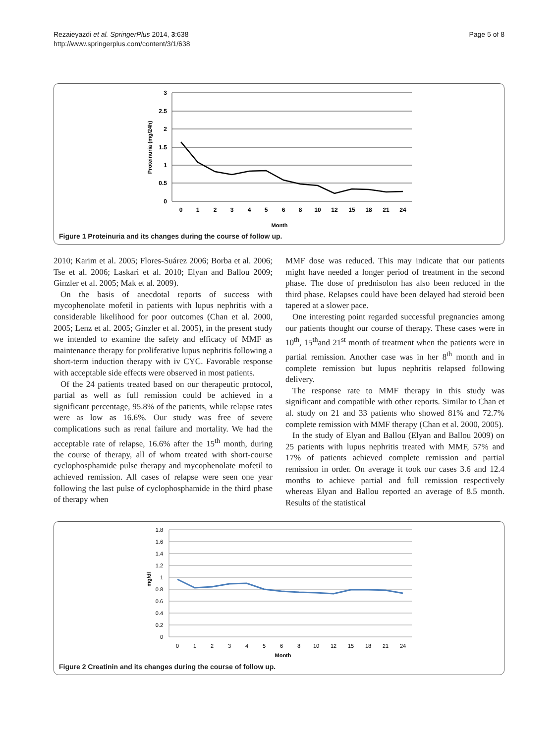Rezaieyazdi et al. SpringerPlus 2014, 3:638
http://www.springerplus.com/content/3/1/638
Page 5 of 8
3
2.5
2
1.5
1
0.5
0
0
1
2
3
4
5
6
8
10
12
15
18
21
24
Month
Proteinuria (mg/24h)
Figure 1 Proteinuria and its changes during the course of follow up.
2010; Karim et al. 2005; Flores-Suárez 2006; Borba et al. 2006; Tse et al. 2006; Laskari et al. 2010; Elyan and Ballou 2009; Ginzler et al. 2005; Mak et al. 2009).
On the basis of anecdotal reports of success with mycophenolate mofetil in patients with lupus nephritis with a considerable likelihood for poor outcomes (Chan et al. 2000, 2005; Lenz et al. 2005; Ginzler et al. 2005), in the present study we intended to examine the safety and efficacy of MMF as maintenance therapy for proliferative lupus nephritis following a short-term induction therapy with iv CYC. Favorable response with acceptable side effects were observed in most patients.
Of the 24 patients treated based on our therapeutic protocol, partial as well as full remission could be achieved in a significant percentage, 95.8% of the patients, while relapse rates were as low as 16.6%. Our study was free of severe complications such as renal failure and mortality. We had the acceptable rate of relapse, 16.6% after the 15<sup>th</sup> month, during the course of therapy, all of whom treated with short-course cyclophosphamide pulse therapy and mycophenolate mofetil to achieved remission. All cases of relapse were seen one year following the last pulse of cyclophosphamide in the third phase of therapy when
MMF dose was reduced. This may indicate that our patients might have needed a longer period of treatment in the second phase. The dose of prednisolon has also been reduced in the third phase. Relapses could have been delayed had steroid been tapered at a slower pace.
One interesting point regarded successful pregnancies among our patients thought our course of therapy. These cases were in 10<sup>th</sup>, 15<sup>th</sup>and 21<sup>st</sup> month of treatment when the patients were in partial remission. Another case was in her 8<sup>th</sup> month and in complete remission but lupus nephritis relapsed following delivery.
The response rate to MMF therapy in this study was significant and compatible with other reports. Similar to Chan et al. study on 21 and 33 patients who showed 81% and 72.7% complete remission with MMF therapy (Chan et al. 2000, 2005).
In the study of Elyan and Ballou (Elyan and Ballou 2009) on 25 patients with lupus nephritis treated with MMF, 57% and 17% of patients achieved complete remission and partial remission in order. On average it took our cases 3.6 and 12.4 months to achieve partial and full remission respectively whereas Elyan and Ballou reported an average of 8.5 month. Results of the statistical
1.8
1.6
1.4
1.2
1
0.8
0.6
0.4
0.2
0
0
1
2
3
4
5
6
8
10
12
15
18
21
24
Month
mg/dl
Figure 2 Creatinin and its changes during the course of follow up.